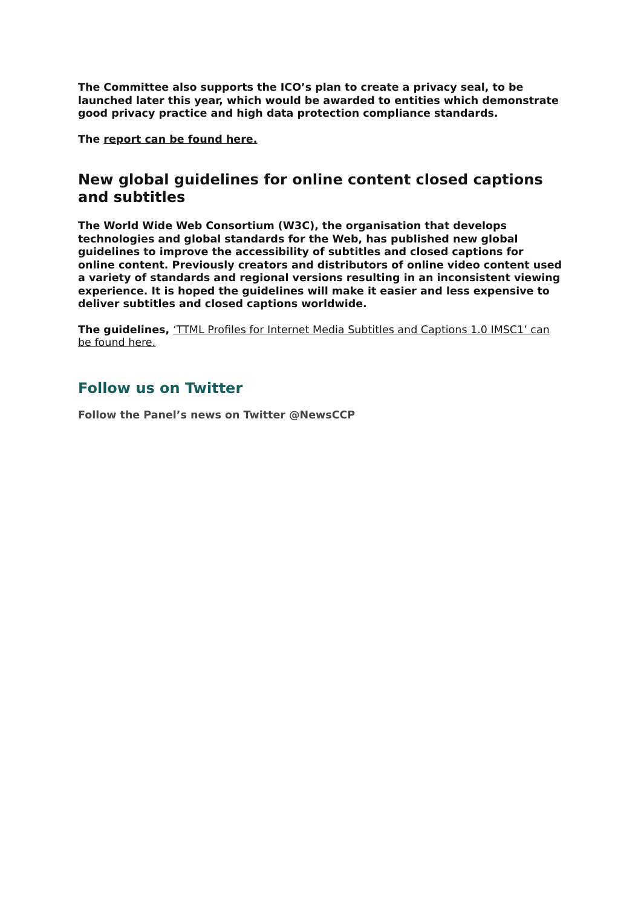The Committee also supports the ICO’s plan to create a privacy seal, to be launched later this year, which would be awarded to entities which demonstrate good privacy practice and high data protection compliance standards.
The report can be found here.
New global guidelines for online content closed captions and subtitles
The World Wide Web Consortium (W3C), the organisation that develops technologies and global standards for the Web, has published new global guidelines to improve the accessibility of subtitles and closed captions for online content. Previously creators and distributors of online video content used a variety of standards and regional versions resulting in an inconsistent viewing experience. It is hoped the guidelines will make it easier and less expensive to deliver subtitles and closed captions worldwide.
The guidelines, ‘TTML Profiles for Internet Media Subtitles and Captions 1.0 IMSC1’ can be found here.
Follow us on Twitter
Follow the Panel’s news on Twitter @NewsCCP